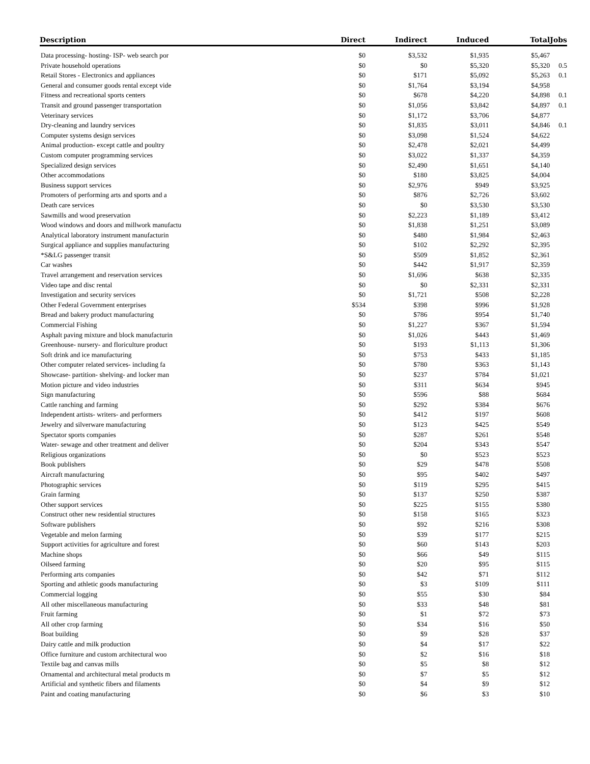| Description | Direct | Indirect | Induced | Total | Jobs |
| --- | --- | --- | --- | --- | --- |
| Data processing- hosting- ISP- web search por | $0 | $3,532 | $1,935 | $5,467 | |
| Private household operations | $0 | $0 | $5,320 | $5,320 | 0.5 |
| Retail Stores - Electronics and appliances | $0 | $171 | $5,092 | $5,263 | 0.1 |
| General and consumer goods rental except vide | $0 | $1,764 | $3,194 | $4,958 | |
| Fitness and recreational sports centers | $0 | $678 | $4,220 | $4,898 | 0.1 |
| Transit and ground passenger transportation | $0 | $1,056 | $3,842 | $4,897 | 0.1 |
| Veterinary services | $0 | $1,172 | $3,706 | $4,877 | |
| Dry-cleaning and laundry services | $0 | $1,835 | $3,011 | $4,846 | 0.1 |
| Computer systems design services | $0 | $3,098 | $1,524 | $4,622 | |
| Animal production- except cattle and poultry | $0 | $2,478 | $2,021 | $4,499 | |
| Custom computer programming services | $0 | $3,022 | $1,337 | $4,359 | |
| Specialized design services | $0 | $2,490 | $1,651 | $4,140 | |
| Other accommodations | $0 | $180 | $3,825 | $4,004 | |
| Business support services | $0 | $2,976 | $949 | $3,925 | |
| Promoters of performing arts and sports and a | $0 | $876 | $2,726 | $3,602 | |
| Death care services | $0 | $0 | $3,530 | $3,530 | |
| Sawmills and wood preservation | $0 | $2,223 | $1,189 | $3,412 | |
| Wood windows and doors and millwork manufactu | $0 | $1,838 | $1,251 | $3,089 | |
| Analytical laboratory instrument manufacturin | $0 | $480 | $1,984 | $2,463 | |
| Surgical appliance and supplies manufacturing | $0 | $102 | $2,292 | $2,395 | |
| *S&LG passenger transit | $0 | $509 | $1,852 | $2,361 | |
| Car washes | $0 | $442 | $1,917 | $2,359 | |
| Travel arrangement and reservation services | $0 | $1,696 | $638 | $2,335 | |
| Video tape and disc rental | $0 | $0 | $2,331 | $2,331 | |
| Investigation and security services | $0 | $1,721 | $508 | $2,228 | |
| Other Federal Government enterprises | $534 | $398 | $996 | $1,928 | |
| Bread and bakery product manufacturing | $0 | $786 | $954 | $1,740 | |
| Commercial Fishing | $0 | $1,227 | $367 | $1,594 | |
| Asphalt paving mixture and block manufacturin | $0 | $1,026 | $443 | $1,469 | |
| Greenhouse- nursery- and floriculture product | $0 | $193 | $1,113 | $1,306 | |
| Soft drink and ice manufacturing | $0 | $753 | $433 | $1,185 | |
| Other computer related services- including fa | $0 | $780 | $363 | $1,143 | |
| Showcase- partition- shelving- and locker man | $0 | $237 | $784 | $1,021 | |
| Motion picture and video industries | $0 | $311 | $634 | $945 | |
| Sign manufacturing | $0 | $596 | $88 | $684 | |
| Cattle ranching and farming | $0 | $292 | $384 | $676 | |
| Independent artists- writers- and performers | $0 | $412 | $197 | $608 | |
| Jewelry and silverware manufacturing | $0 | $123 | $425 | $549 | |
| Spectator sports companies | $0 | $287 | $261 | $548 | |
| Water- sewage and other treatment and deliver | $0 | $204 | $343 | $547 | |
| Religious organizations | $0 | $0 | $523 | $523 | |
| Book publishers | $0 | $29 | $478 | $508 | |
| Aircraft manufacturing | $0 | $95 | $402 | $497 | |
| Photographic services | $0 | $119 | $295 | $415 | |
| Grain farming | $0 | $137 | $250 | $387 | |
| Other support services | $0 | $225 | $155 | $380 | |
| Construct other new residential structures | $0 | $158 | $165 | $323 | |
| Software publishers | $0 | $92 | $216 | $308 | |
| Vegetable and melon farming | $0 | $39 | $177 | $215 | |
| Support activities for agriculture and forest | $0 | $60 | $143 | $203 | |
| Machine shops | $0 | $66 | $49 | $115 | |
| Oilseed farming | $0 | $20 | $95 | $115 | |
| Performing arts companies | $0 | $42 | $71 | $112 | |
| Sporting and athletic goods manufacturing | $0 | $3 | $109 | $111 | |
| Commercial logging | $0 | $55 | $30 | $84 | |
| All other miscellaneous manufacturing | $0 | $33 | $48 | $81 | |
| Fruit farming | $0 | $1 | $72 | $73 | |
| All other crop farming | $0 | $34 | $16 | $50 | |
| Boat building | $0 | $9 | $28 | $37 | |
| Dairy cattle and milk production | $0 | $4 | $17 | $22 | |
| Office furniture and custom architectural woo | $0 | $2 | $16 | $18 | |
| Textile bag and canvas mills | $0 | $5 | $8 | $12 | |
| Ornamental and architectural metal products m | $0 | $7 | $5 | $12 | |
| Artificial and synthetic fibers and filaments | $0 | $4 | $9 | $12 | |
| Paint and coating manufacturing | $0 | $6 | $3 | $10 | |